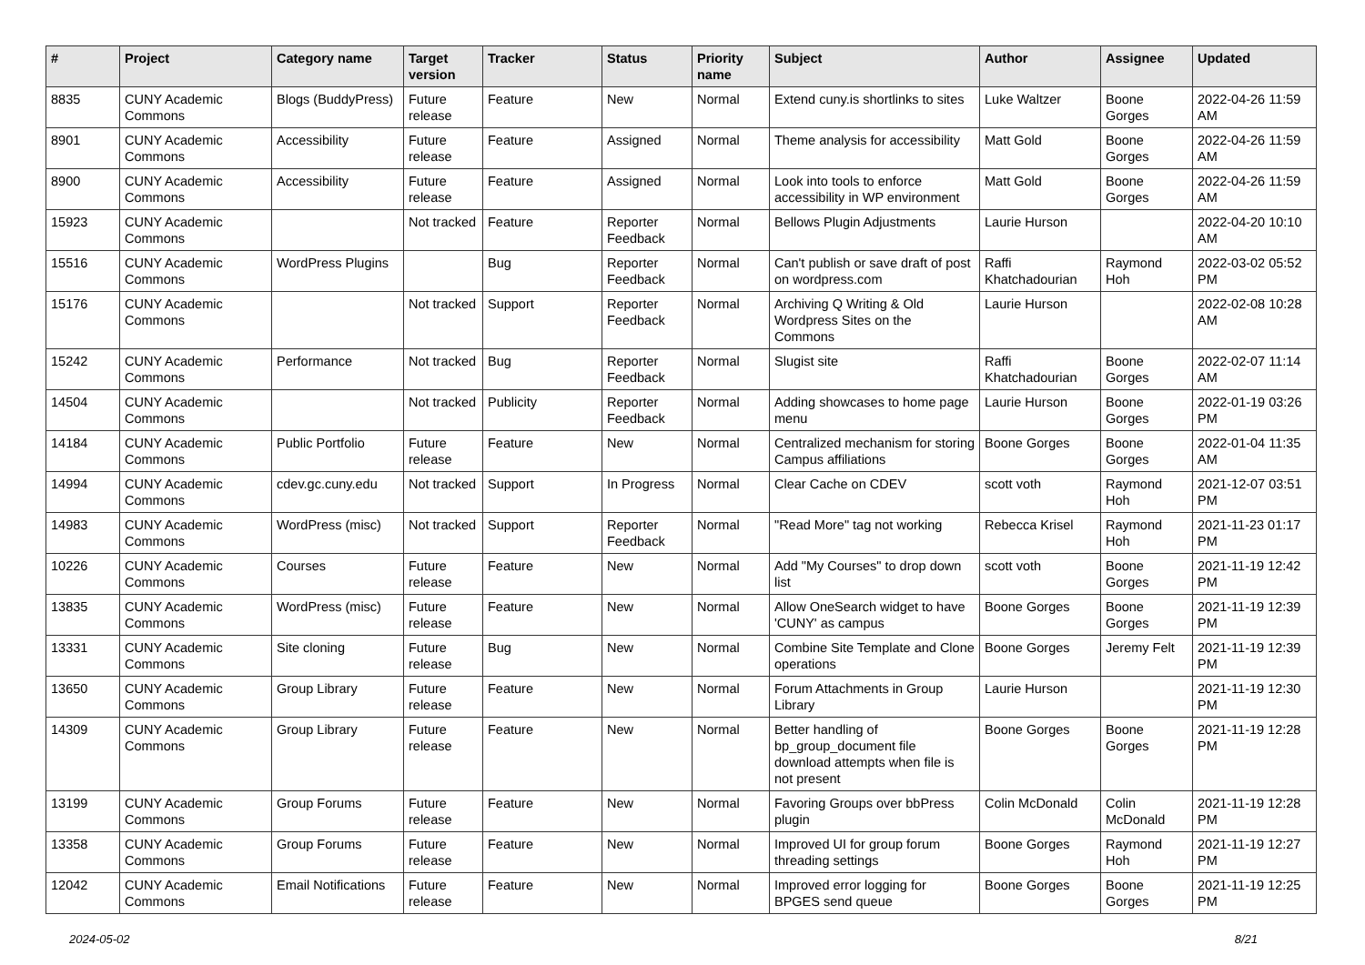| # | Project | Category name | Target version | Tracker | Status | Priority name | Subject | Author | Assignee | Updated |
| --- | --- | --- | --- | --- | --- | --- | --- | --- | --- | --- |
| 8835 | CUNY Academic Commons | Blogs (BuddyPress) | Future release | Feature | New | Normal | Extend cuny.is shortlinks to sites | Luke Waltzer | Boone Gorges | 2022-04-26 11:59 AM |
| 8901 | CUNY Academic Commons | Accessibility | Future release | Feature | Assigned | Normal | Theme analysis for accessibility | Matt Gold | Boone Gorges | 2022-04-26 11:59 AM |
| 8900 | CUNY Academic Commons | Accessibility | Future release | Feature | Assigned | Normal | Look into tools to enforce accessibility in WP environment | Matt Gold | Boone Gorges | 2022-04-26 11:59 AM |
| 15923 | CUNY Academic Commons | | Not tracked | Feature | Reporter Feedback | Normal | Bellows Plugin Adjustments | Laurie Hurson | | 2022-04-20 10:10 AM |
| 15516 | CUNY Academic Commons | WordPress Plugins | | Bug | Reporter Feedback | Normal | Can't publish or save draft of post on wordpress.com | Raffi Khatchadourian | Raymond Hoh | 2022-03-02 05:52 PM |
| 15176 | CUNY Academic Commons | | Not tracked | Support | Reporter Feedback | Normal | Archiving Q Writing & Old Wordpress Sites on the Commons | Laurie Hurson | | 2022-02-08 10:28 AM |
| 15242 | CUNY Academic Commons | Performance | Not tracked | Bug | Reporter Feedback | Normal | Slugist site | Raffi Khatchadourian | Boone Gorges | 2022-02-07 11:14 AM |
| 14504 | CUNY Academic Commons | | Not tracked | Publicity | Reporter Feedback | Normal | Adding showcases to home page menu | Laurie Hurson | Boone Gorges | 2022-01-19 03:26 PM |
| 14184 | CUNY Academic Commons | Public Portfolio | Future release | Feature | New | Normal | Centralized mechanism for storing Campus affiliations | Boone Gorges | Boone Gorges | 2022-01-04 11:35 AM |
| 14994 | CUNY Academic Commons | cdev.gc.cuny.edu | Not tracked | Support | In Progress | Normal | Clear Cache on CDEV | scott voth | Raymond Hoh | 2021-12-07 03:51 PM |
| 14983 | CUNY Academic Commons | WordPress (misc) | Not tracked | Support | Reporter Feedback | Normal | "Read More" tag not working | Rebecca Krisel | Raymond Hoh | 2021-11-23 01:17 PM |
| 10226 | CUNY Academic Commons | Courses | Future release | Feature | New | Normal | Add "My Courses" to drop down list | scott voth | Boone Gorges | 2021-11-19 12:42 PM |
| 13835 | CUNY Academic Commons | WordPress (misc) | Future release | Feature | New | Normal | Allow OneSearch widget to have 'CUNY' as campus | Boone Gorges | Boone Gorges | 2021-11-19 12:39 PM |
| 13331 | CUNY Academic Commons | Site cloning | Future release | Bug | New | Normal | Combine Site Template and Clone operations | Boone Gorges | Jeremy Felt | 2021-11-19 12:39 PM |
| 13650 | CUNY Academic Commons | Group Library | Future release | Feature | New | Normal | Forum Attachments in Group Library | Laurie Hurson | | 2021-11-19 12:30 PM |
| 14309 | CUNY Academic Commons | Group Library | Future release | Feature | New | Normal | Better handling of bp_group_document file download attempts when file is not present | Boone Gorges | Boone Gorges | 2021-11-19 12:28 PM |
| 13199 | CUNY Academic Commons | Group Forums | Future release | Feature | New | Normal | Favoring Groups over bbPress plugin | Colin McDonald | Colin McDonald | 2021-11-19 12:28 PM |
| 13358 | CUNY Academic Commons | Group Forums | Future release | Feature | New | Normal | Improved UI for group forum threading settings | Boone Gorges | Raymond Hoh | 2021-11-19 12:27 PM |
| 12042 | CUNY Academic Commons | Email Notifications | Future release | Feature | New | Normal | Improved error logging for BPGES send queue | Boone Gorges | Boone Gorges | 2021-11-19 12:25 PM |
2024-05-02 8/21